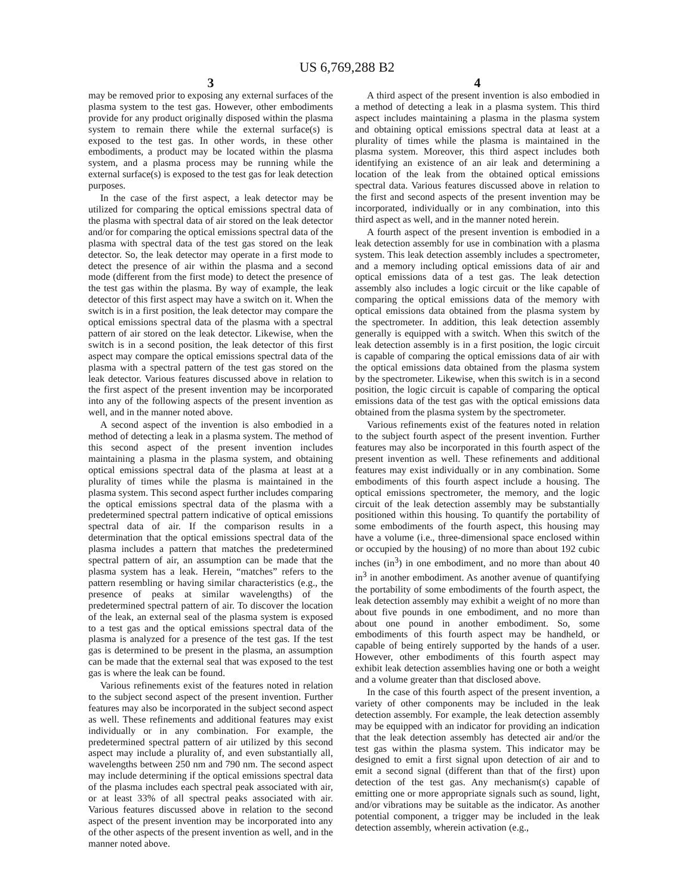US 6,769,288 B2
3
may be removed prior to exposing any external surfaces of the plasma system to the test gas. However, other embodiments provide for any product originally disposed within the plasma system to remain there while the external surface(s) is exposed to the test gas. In other words, in these other embodiments, a product may be located within the plasma system, and a plasma process may be running while the external surface(s) is exposed to the test gas for leak detection purposes.
In the case of the first aspect, a leak detector may be utilized for comparing the optical emissions spectral data of the plasma with spectral data of air stored on the leak detector and/or for comparing the optical emissions spectral data of the plasma with spectral data of the test gas stored on the leak detector. So, the leak detector may operate in a first mode to detect the presence of air within the plasma and a second mode (different from the first mode) to detect the presence of the test gas within the plasma. By way of example, the leak detector of this first aspect may have a switch on it. When the switch is in a first position, the leak detector may compare the optical emissions spectral data of the plasma with a spectral pattern of air stored on the leak detector. Likewise, when the switch is in a second position, the leak detector of this first aspect may compare the optical emissions spectral data of the plasma with a spectral pattern of the test gas stored on the leak detector. Various features discussed above in relation to the first aspect of the present invention may be incorporated into any of the following aspects of the present invention as well, and in the manner noted above.
A second aspect of the invention is also embodied in a method of detecting a leak in a plasma system. The method of this second aspect of the present invention includes maintaining a plasma in the plasma system, and obtaining optical emissions spectral data of the plasma at least at a plurality of times while the plasma is maintained in the plasma system. This second aspect further includes comparing the optical emissions spectral data of the plasma with a predetermined spectral pattern indicative of optical emissions spectral data of air. If the comparison results in a determination that the optical emissions spectral data of the plasma includes a pattern that matches the predetermined spectral pattern of air, an assumption can be made that the plasma system has a leak. Herein, “matches” refers to the pattern resembling or having similar characteristics (e.g., the presence of peaks at similar wavelengths) of the predetermined spectral pattern of air. To discover the location of the leak, an external seal of the plasma system is exposed to a test gas and the optical emissions spectral data of the plasma is analyzed for a presence of the test gas. If the test gas is determined to be present in the plasma, an assumption can be made that the external seal that was exposed to the test gas is where the leak can be found.
Various refinements exist of the features noted in relation to the subject second aspect of the present invention. Further features may also be incorporated in the subject second aspect as well. These refinements and additional features may exist individually or in any combination. For example, the predetermined spectral pattern of air utilized by this second aspect may include a plurality of, and even substantially all, wavelengths between 250 nm and 790 nm. The second aspect may include determining if the optical emissions spectral data of the plasma includes each spectral peak associated with air, or at least 33% of all spectral peaks associated with air. Various features discussed above in relation to the second aspect of the present invention may be incorporated into any of the other aspects of the present invention as well, and in the manner noted above.
4
A third aspect of the present invention is also embodied in a method of detecting a leak in a plasma system. This third aspect includes maintaining a plasma in the plasma system and obtaining optical emissions spectral data at least at a plurality of times while the plasma is maintained in the plasma system. Moreover, this third aspect includes both identifying an existence of an air leak and determining a location of the leak from the obtained optical emissions spectral data. Various features discussed above in relation to the first and second aspects of the present invention may be incorporated, individually or in any combination, into this third aspect as well, and in the manner noted herein.
A fourth aspect of the present invention is embodied in a leak detection assembly for use in combination with a plasma system. This leak detection assembly includes a spectrometer, and a memory including optical emissions data of air and optical emissions data of a test gas. The leak detection assembly also includes a logic circuit or the like capable of comparing the optical emissions data of the memory with optical emissions data obtained from the plasma system by the spectrometer. In addition, this leak detection assembly generally is equipped with a switch. When this switch of the leak detection assembly is in a first position, the logic circuit is capable of comparing the optical emissions data of air with the optical emissions data obtained from the plasma system by the spectrometer. Likewise, when this switch is in a second position, the logic circuit is capable of comparing the optical emissions data of the test gas with the optical emissions data obtained from the plasma system by the spectrometer.
Various refinements exist of the features noted in relation to the subject fourth aspect of the present invention. Further features may also be incorporated in this fourth aspect of the present invention as well. These refinements and additional features may exist individually or in any combination. Some embodiments of this fourth aspect include a housing. The optical emissions spectrometer, the memory, and the logic circuit of the leak detection assembly may be substantially positioned within this housing. To quantify the portability of some embodiments of the fourth aspect, this housing may have a volume (i.e., three-dimensional space enclosed within or occupied by the housing) of no more than about 192 cubic inches (in<sup>3</sup>) in one embodiment, and no more than about 40 in<sup>3</sup> in another embodiment. As another avenue of quantifying the portability of some embodiments of the fourth aspect, the leak detection assembly may exhibit a weight of no more than about five pounds in one embodiment, and no more than about one pound in another embodiment. So, some embodiments of this fourth aspect may be handheld, or capable of being entirely supported by the hands of a user. However, other embodiments of this fourth aspect may exhibit leak detection assemblies having one or both a weight and a volume greater than that disclosed above.
In the case of this fourth aspect of the present invention, a variety of other components may be included in the leak detection assembly. For example, the leak detection assembly may be equipped with an indicator for providing an indication that the leak detection assembly has detected air and/or the test gas within the plasma system. This indicator may be designed to emit a first signal upon detection of air and to emit a second signal (different than that of the first) upon detection of the test gas. Any mechanism(s) capable of emitting one or more appropriate signals such as sound, light, and/or vibrations may be suitable as the indicator. As another potential component, a trigger may be included in the leak detection assembly, wherein activation (e.g.,